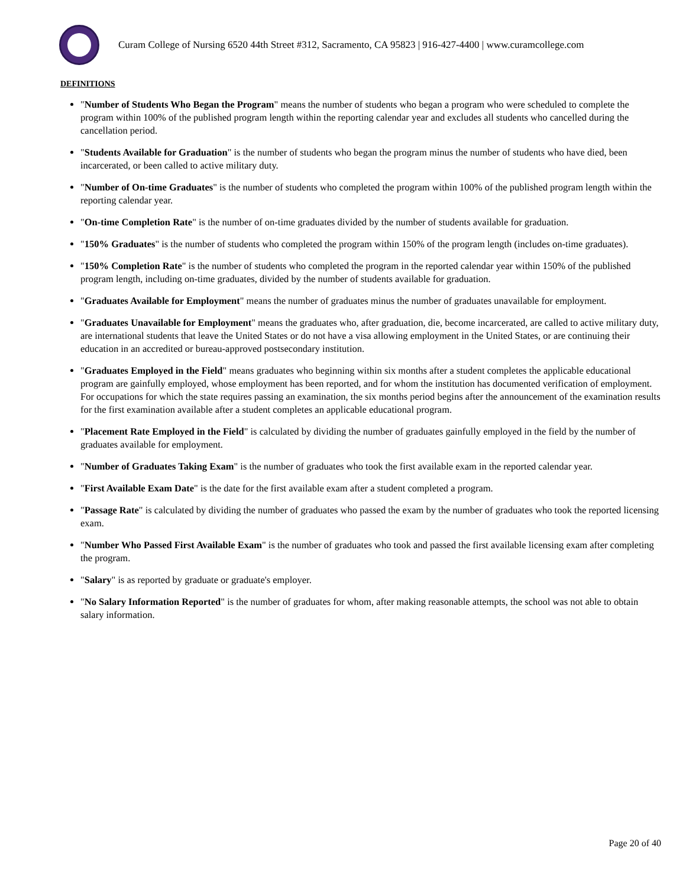Curam College of Nursing 6520 44th Street #312, Sacramento, CA 95823 | 916-427-4400 | www.curamcollege.com
DEFINITIONS
"Number of Students Who Began the Program" means the number of students who began a program who were scheduled to complete the program within 100% of the published program length within the reporting calendar year and excludes all students who cancelled during the cancellation period.
"Students Available for Graduation" is the number of students who began the program minus the number of students who have died, been incarcerated, or been called to active military duty.
"Number of On-time Graduates" is the number of students who completed the program within 100% of the published program length within the reporting calendar year.
"On-time Completion Rate" is the number of on-time graduates divided by the number of students available for graduation.
"150% Graduates" is the number of students who completed the program within 150% of the program length (includes on-time graduates).
"150% Completion Rate" is the number of students who completed the program in the reported calendar year within 150% of the published program length, including on-time graduates, divided by the number of students available for graduation.
"Graduates Available for Employment" means the number of graduates minus the number of graduates unavailable for employment.
"Graduates Unavailable for Employment" means the graduates who, after graduation, die, become incarcerated, are called to active military duty, are international students that leave the United States or do not have a visa allowing employment in the United States, or are continuing their education in an accredited or bureau-approved postsecondary institution.
"Graduates Employed in the Field" means graduates who beginning within six months after a student completes the applicable educational program are gainfully employed, whose employment has been reported, and for whom the institution has documented verification of employment. For occupations for which the state requires passing an examination, the six months period begins after the announcement of the examination results for the first examination available after a student completes an applicable educational program.
"Placement Rate Employed in the Field" is calculated by dividing the number of graduates gainfully employed in the field by the number of graduates available for employment.
"Number of Graduates Taking Exam" is the number of graduates who took the first available exam in the reported calendar year.
"First Available Exam Date" is the date for the first available exam after a student completed a program.
"Passage Rate" is calculated by dividing the number of graduates who passed the exam by the number of graduates who took the reported licensing exam.
"Number Who Passed First Available Exam" is the number of graduates who took and passed the first available licensing exam after completing the program.
"Salary" is as reported by graduate or graduate's employer.
"No Salary Information Reported" is the number of graduates for whom, after making reasonable attempts, the school was not able to obtain salary information.
Page 20 of 40